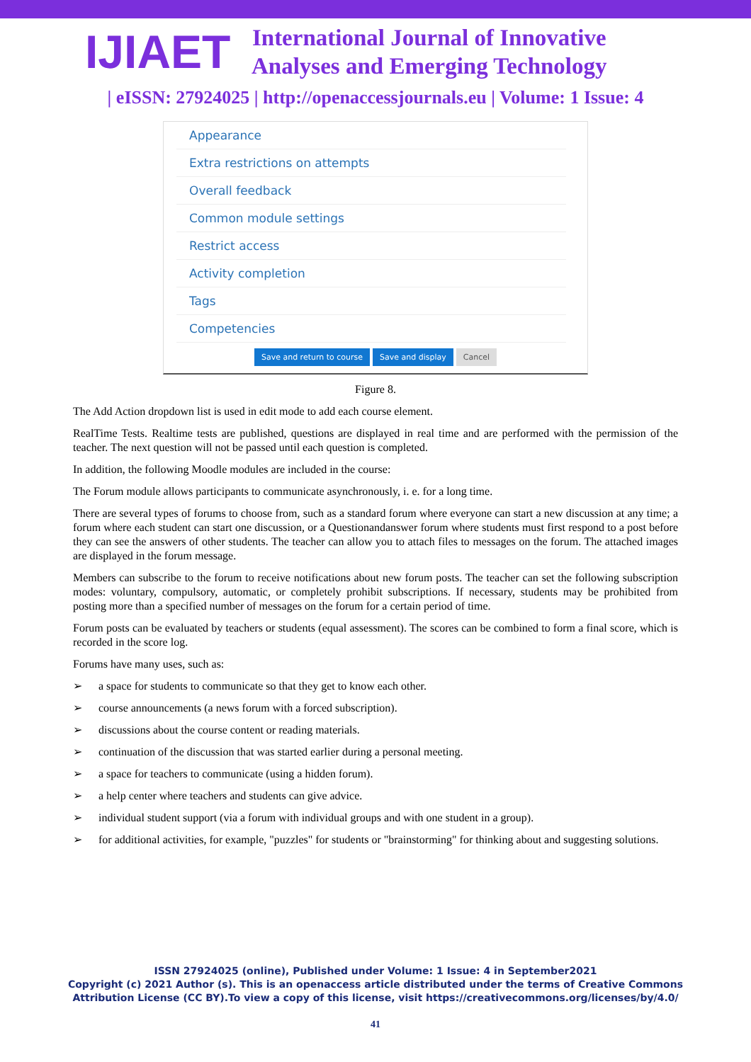IJIAET
International Journal of Innovative
Analyses and Emerging Technology
| eISSN: 27924025 | http://openaccessjournals.eu | Volume: 1 Issue: 4
Appearance
Extra restrictions on attempts
Overall feedback
Common module settings
Restrict access
Activity completion
Tags
Competencies
Save and return to course Save and display Cancel
Figure 8.
The Add Action dropdown list is used in edit mode to add each course element.
RealTime Tests. Realtime tests are published, questions are displayed in real time and are performed with the permission of the teacher. The next question will not be passed until each question is completed.
In addition, the following Moodle modules are included in the course:
The Forum module allows participants to communicate asynchronously, i. e. for a long time.
There are several types of forums to choose from, such as a standard forum where everyone can start a new discussion at any time; a forum where each student can start one discussion, or a Questionandanswer forum where students must first respond to a post before they can see the answers of other students. The teacher can allow you to attach files to messages on the forum. The attached images are displayed in the forum message.
Members can subscribe to the forum to receive notifications about new forum posts. The teacher can set the following subscription modes: voluntary, compulsory, automatic, or completely prohibit subscriptions. If necessary, students may be prohibited from posting more than a specified number of messages on the forum for a certain period of time.
Forum posts can be evaluated by teachers or students (equal assessment). The scores can be combined to form a final score, which is recorded in the score log.
Forums have many uses, such as:
➢ a space for students to communicate so that they get to know each other.
➢ course announcements (a news forum with a forced subscription).
➢ discussions about the course content or reading materials.
➢ continuation of the discussion that was started earlier during a personal meeting.
➢ a space for teachers to communicate (using a hidden forum).
➢ a help center where teachers and students can give advice.
➢ individual student support (via a forum with individual groups and with one student in a group).
➢ for additional activities, for example, "puzzles" for students or "brainstorming" for thinking about and suggesting solutions.
ISSN 27924025 (online), Published under Volume: 1 Issue: 4 in September2021
Copyright (c) 2021 Author (s). This is an openaccess article distributed under the terms of Creative Commons
Attribution License (CC BY).To view a copy of this license, visit https://creativecommons.org/licenses/by/4.0/
41